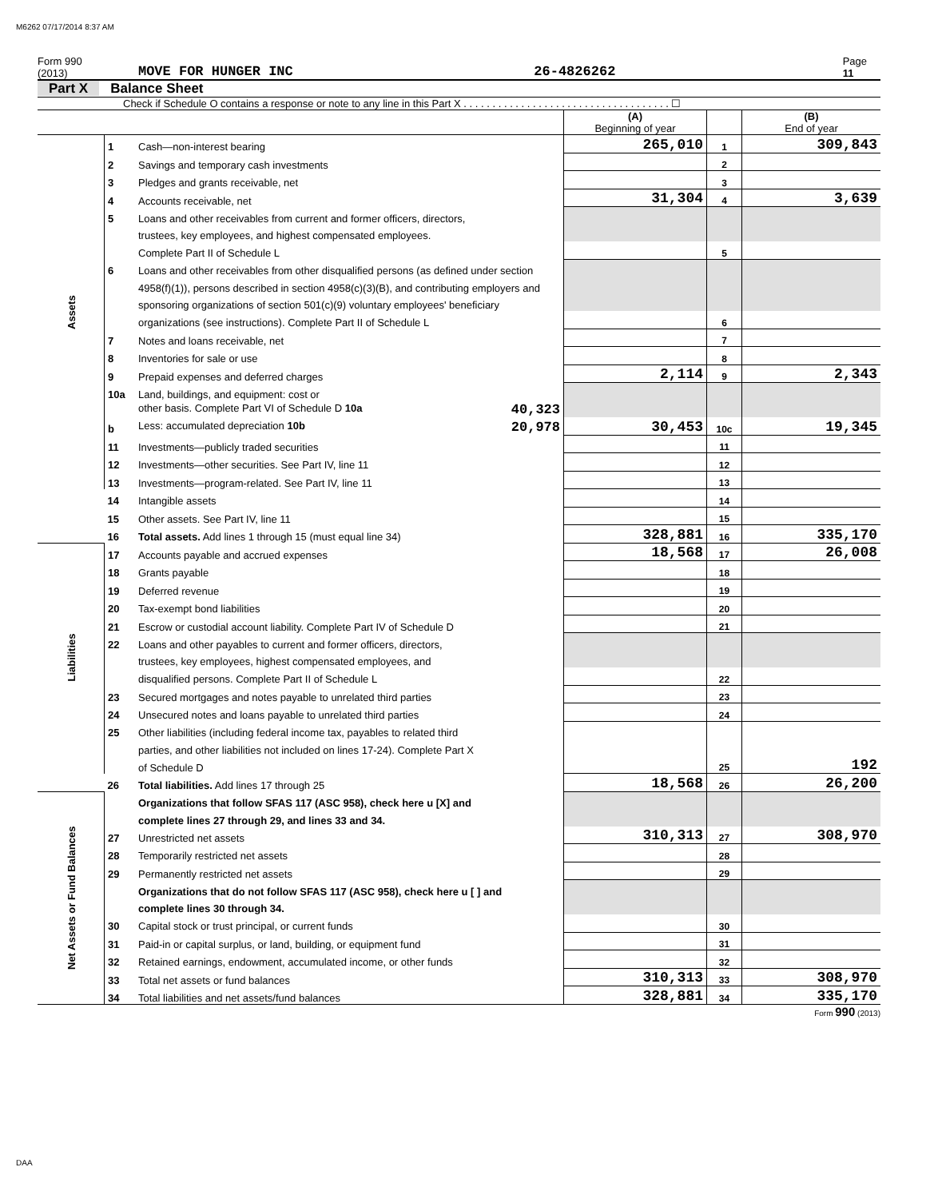M6262 07/17/2014 8:37 AM
Form 990 (2013) MOVE FOR HUNGER INC 26-4826262 Page 11
Part X Balance Sheet
Check if Schedule O contains a response or note to any line in this Part X . . . . . . . . . . . . . . . . . . . . . . . . . . . . . . . . . . . . ☐
| | | | (A) Beginning of year | | (B) End of year |
| Assets | 1 | Cash—non-interest bearing | 265,010 | 1 | 309,843 |
| | 2 | Savings and temporary cash investments | | 2 | |
| | 3 | Pledges and grants receivable, net | | 3 | |
| | 4 | Accounts receivable, net | 31,304 | 4 | 3,639 |
| | 5 | Loans and other receivables from current and former officers, directors, | | | |
| | | trustees, key employees, and highest compensated employees. | | | |
| | | Complete Part II of Schedule L | | 5 | |
| | 6 | Loans and other receivables from other disqualified persons (as defined under section | | | |
| | | 4958(f)(1)), persons described in section 4958(c)(3)(B), and contributing employers and | | | |
| | | sponsoring organizations of section 501(c)(9) voluntary employees' beneficiary | | | |
| | | organizations (see instructions). Complete Part II of Schedule L | | 6 | |
| | 7 | Notes and loans receivable, net | | 7 | |
| | 8 | Inventories for sale or use | | 8 | |
| | 9 | Prepaid expenses and deferred charges | 2,114 | 9 | 2,343 |
| | 10a | Land, buildings, and equipment: cost or | | | |
| | | other basis. Complete Part VI of Schedule D 10a 40,323 | | | |
| | b | Less: accumulated depreciation 10b 20,978 | 30,453 | 10c | 19,345 |
| | 11 | Investments—publicly traded securities | | 11 | |
| | 12 | Investments—other securities. See Part IV, line 11 | | 12 | |
| | 13 | Investments—program-related. See Part IV, line 11 | | 13 | |
| | 14 | Intangible assets | | 14 | |
| | 15 | Other assets. See Part IV, line 11 | | 15 | |
| | 16 | Total assets. Add lines 1 through 15 (must equal line 34) | 328,881 | 16 | 335,170 |
| Liabilities | 17 | Accounts payable and accrued expenses | 18,568 | 17 | 26,008 |
| | 18 | Grants payable | | 18 | |
| | 19 | Deferred revenue | | 19 | |
| | 20 | Tax-exempt bond liabilities | | 20 | |
| | 21 | Escrow or custodial account liability. Complete Part IV of Schedule D | | 21 | |
| | 22 | Loans and other payables to current and former officers, directors, | | | |
| | | trustees, key employees, highest compensated employees, and | | | |
| | | disqualified persons. Complete Part II of Schedule L | | 22 | |
| | 23 | Secured mortgages and notes payable to unrelated third parties | | 23 | |
| | 24 | Unsecured notes and loans payable to unrelated third parties | | 24 | |
| | 25 | Other liabilities (including federal income tax, payables to related third | | | |
| | | parties, and other liabilities not included on lines 17-24). Complete Part X | | | |
| | | of Schedule D | | 25 | 192 |
| | 26 | Total liabilities. Add lines 17 through 25 | 18,568 | 26 | 26,200 |
| Net Assets or Fund Balances | | Organizations that follow SFAS 117 (ASC 958), check here u [X] and | | | |
| | | complete lines 27 through 29, and lines 33 and 34. | | | |
| | 27 | Unrestricted net assets | 310,313 | 27 | 308,970 |
| | 28 | Temporarily restricted net assets | | 28 | |
| | 29 | Permanently restricted net assets | | 29 | |
| | | Organizations that do not follow SFAS 117 (ASC 958), check here u [ ] and | | | |
| | | complete lines 30 through 34. | | | |
| | 30 | Capital stock or trust principal, or current funds | | 30 | |
| | 31 | Paid-in or capital surplus, or land, building, or equipment fund | | 31 | |
| | 32 | Retained earnings, endowment, accumulated income, or other funds | | 32 | |
| | 33 | Total net assets or fund balances | 310,313 | 33 | 308,970 |
| | 34 | Total liabilities and net assets/fund balances | 328,881 | 34 | 335,170 |
Form 990 (2013)
DAA